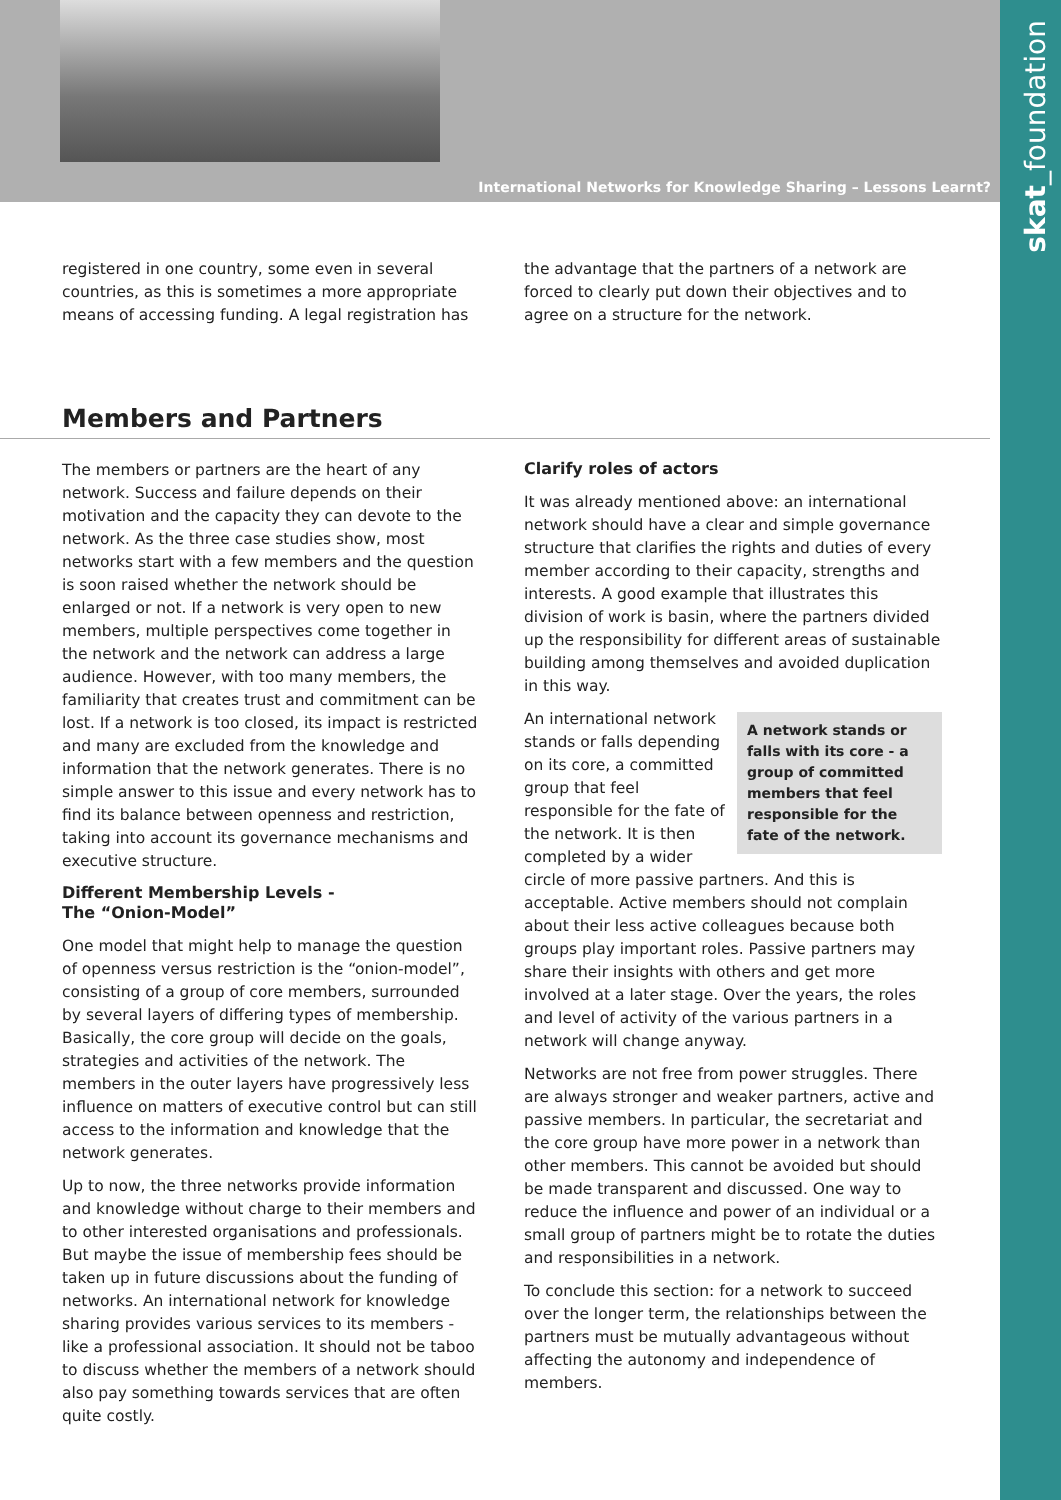International Networks for Knowledge Sharing – Lessons Learnt?
skat_foundation
registered in one country, some even in several countries, as this is sometimes a more appropriate means of accessing funding. A legal registration has
the advantage that the partners of a network are forced to clearly put down their objectives and to agree on a structure for the network.
Members and Partners
The members or partners are the heart of any network. Success and failure depends on their motivation and the capacity they can devote to the network. As the three case studies show, most networks start with a few members and the question is soon raised whether the network should be enlarged or not. If a network is very open to new members, multiple perspectives come together in the network and the network can address a large audience. However, with too many members, the familiarity that creates trust and commitment can be lost. If a network is too closed, its impact is restricted and many are excluded from the knowledge and information that the network generates. There is no simple answer to this issue and every network has to find its balance between openness and restriction, taking into account its governance mechanisms and executive structure.
Different Membership Levels -
The “Onion-Model”
One model that might help to manage the question of openness versus restriction is the “onion-model”, consisting of a group of core members, surrounded by several layers of differing types of membership. Basically, the core group will decide on the goals, strategies and activities of the network. The members in the outer layers have progressively less influence on matters of executive control but can still access to the information and knowledge that the network generates.
Up to now, the three networks provide information and knowledge without charge to their members and to other interested organisations and professionals. But maybe the issue of membership fees should be taken up in future discussions about the funding of networks. An international network for knowledge sharing provides various services to its members - like a professional association. It should not be taboo to discuss whether the members of a network should also pay something towards services that are often quite costly.
Clarify roles of actors
It was already mentioned above: an international network should have a clear and simple governance structure that clarifies the rights and duties of every member according to their capacity, strengths and interests. A good example that illustrates this division of work is basin, where the partners divided up the responsibility for different areas of sustainable building among themselves and avoided duplication in this way.
A network stands or falls with its core - a group of committed members that feel responsible for the fate of the network.
An international network stands or falls depending on its core, a committed group that feel responsible for the fate of the network. It is then completed by a wider circle of more passive partners. And this is acceptable. Active members should not complain about their less active colleagues because both groups play important roles. Passive partners may share their insights with others and get more involved at a later stage. Over the years, the roles and level of activity of the various partners in a network will change anyway.
Networks are not free from power struggles. There are always stronger and weaker partners, active and passive members. In particular, the secretariat and the core group have more power in a network than other members. This cannot be avoided but should be made transparent and discussed. One way to reduce the influence and power of an individual or a small group of partners might be to rotate the duties and responsibilities in a network.
To conclude this section: for a network to succeed over the longer term, the relationships between the partners must be mutually advantageous without affecting the autonomy and independence of members.